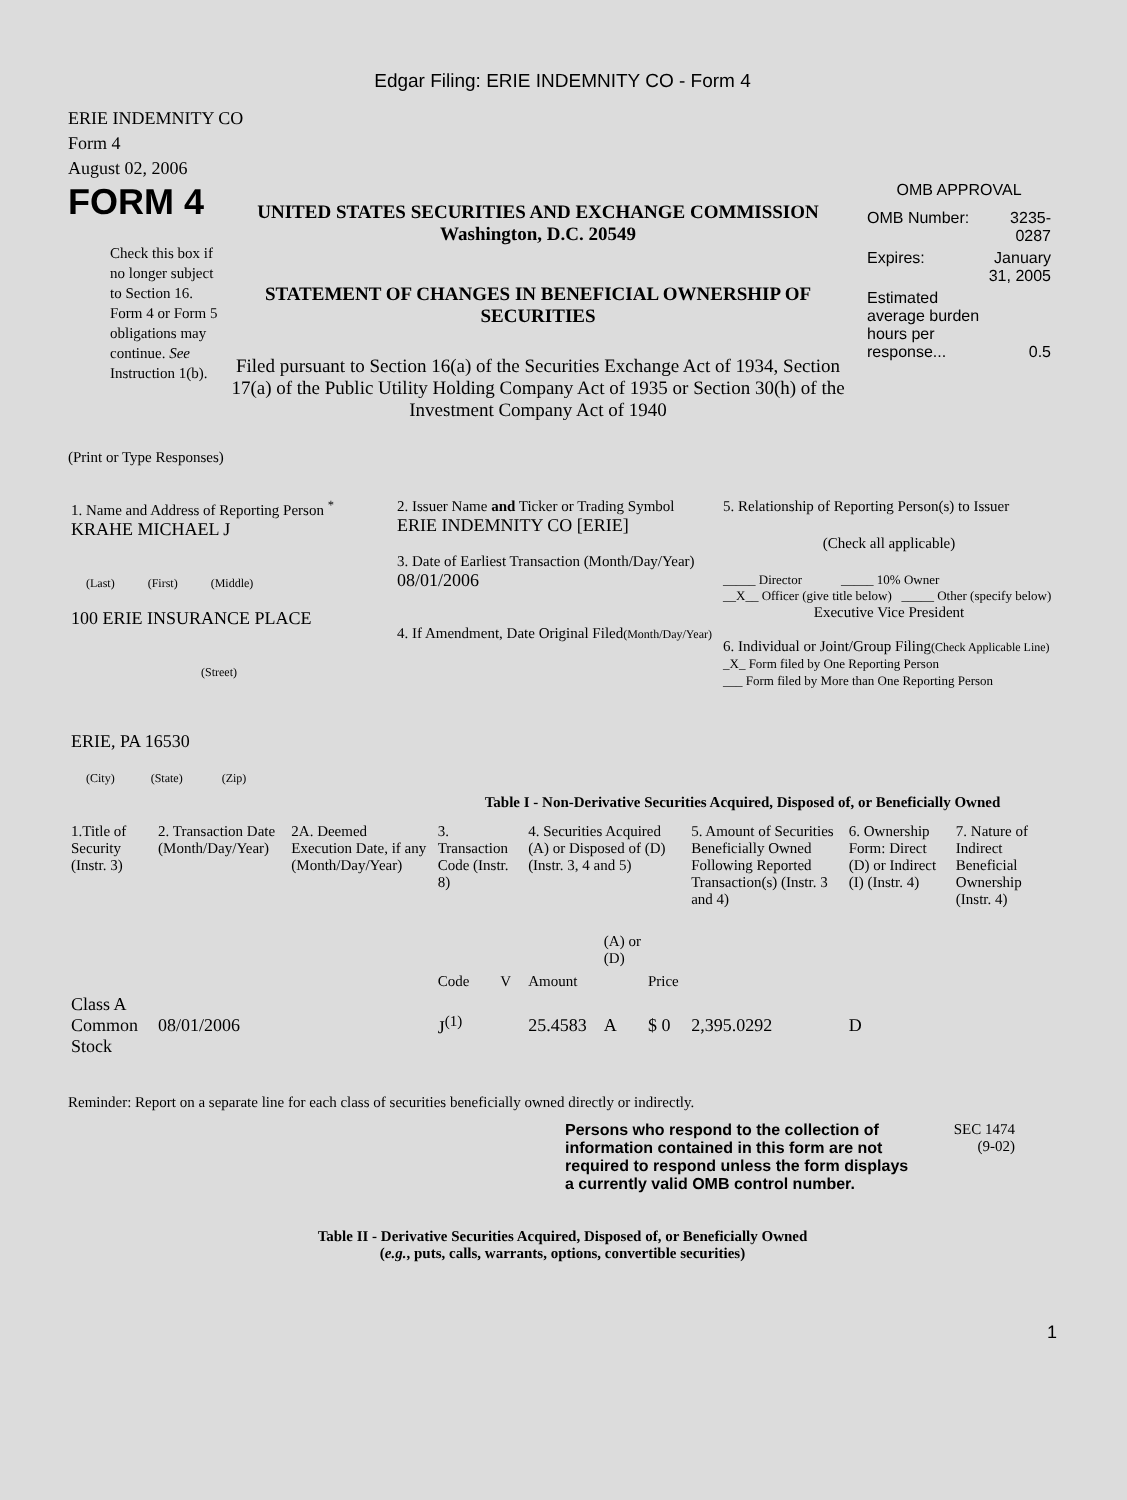Edgar Filing: ERIE INDEMNITY CO - Form 4
ERIE INDEMNITY CO
Form 4
August 02, 2006
FORM 4
Check this box if no longer subject to Section 16. Form 4 or Form 5 obligations may continue. See Instruction 1(b).
UNITED STATES SECURITIES AND EXCHANGE COMMISSION
Washington, D.C. 20549
STATEMENT OF CHANGES IN BENEFICIAL OWNERSHIP OF SECURITIES
Filed pursuant to Section 16(a) of the Securities Exchange Act of 1934, Section 17(a) of the Public Utility Holding Company Act of 1935 or Section 30(h) of the Investment Company Act of 1940
OMB APPROVAL
| OMB Number: | 3235-0287 |
| Expires: | January 31, 2005 |
| Estimated average burden hours per response... | 0.5 |
(Print or Type Responses)
| 1. Name and Address of Reporting Person <sup>*</sup> KRAHE MICHAEL J (Last) (First) (Middle) 100 ERIE INSURANCE PLACE (Street) ERIE, PA 16530 (City) (State) (Zip) | 2. Issuer Name and Ticker or Trading Symbol ERIE INDEMNITY CO [ERIE] 3. Date of Earliest Transaction (Month/Day/Year) 08/01/2006 4. If Amendment, Date Original Filed (Month/Day/Year) | 5. Relationship of Reporting Person(s) to Issuer (Check all applicable) _____ Director _____ 10% Owner __X__ Officer (give title below) _____ Other (specify below) Executive Vice President 6. Individual or Joint/Group Filing (Check Applicable Line) _X_ Form filed by One Reporting Person ___ Form filed by More than One Reporting Person |
Table I - Non-Derivative Securities Acquired, Disposed of, or Beneficially Owned
| 1.Title of Security (Instr. 3) | 2. Transaction Date (Month/Day/Year) | 2A. Deemed Execution Date, if any (Month/Day/Year) | 3. Transaction Code (Instr. 8) | | 4. Securities Acquired (A) or Disposed of (D) (Instr. 3, 4 and 5) | | | 5. Amount of Securities Beneficially Owned Following Reported Transaction(s) (Instr. 3 and 4) | 6. Ownership Form: Direct (D) or Indirect (I) (Instr. 4) | 7. Nature of Indirect Beneficial Ownership (Instr. 4) |
| --- | --- | --- | --- | --- | --- | --- | --- | --- | --- | --- |
| | | | Code | V | Amount | (A) or (D) | Price | | | |
| Class A Common Stock | 08/01/2006 | | J<sup>(1)</sup> | | 25.4583 | A | $ 0 | 2,395.0292 | D | |
Reminder: Report on a separate line for each class of securities beneficially owned directly or indirectly.
Persons who respond to the collection of information contained in this form are not required to respond unless the form displays a currently valid OMB control number.
SEC 1474
(9-02)
Table II - Derivative Securities Acquired, Disposed of, or Beneficially Owned
(e.g., puts, calls, warrants, options, convertible securities)
1